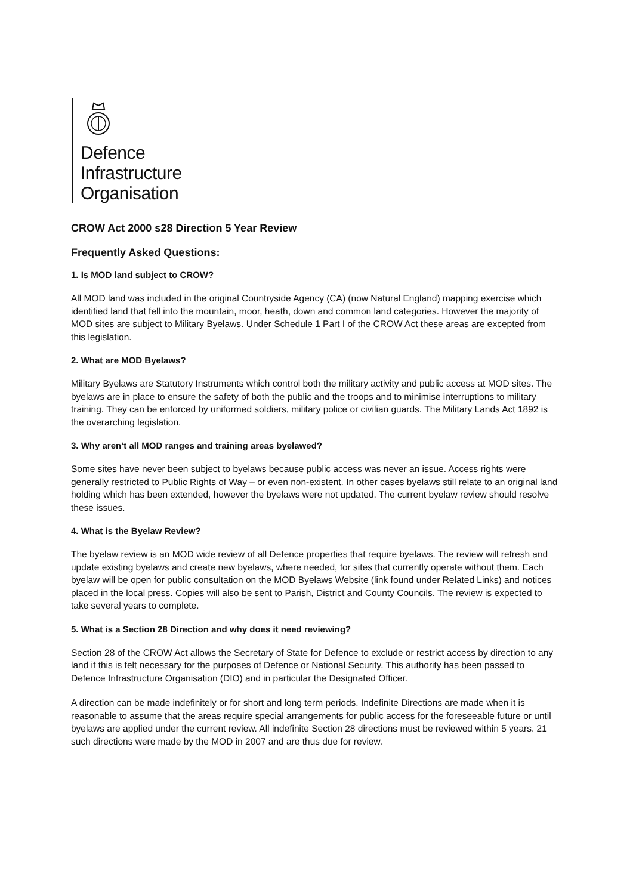Defence
Infrastructure
Organisation
CROW Act 2000 s28 Direction 5 Year Review
Frequently Asked Questions:
1. Is MOD land subject to CROW?
All MOD land was included in the original Countryside Agency (CA) (now Natural England) mapping exercise which identified land that fell into the mountain, moor, heath, down and common land categories. However the majority of MOD sites are subject to Military Byelaws. Under Schedule 1 Part I of the CROW Act these areas are excepted from this legislation.
2. What are MOD Byelaws?
Military Byelaws are Statutory Instruments which control both the military activity and public access at MOD sites. The byelaws are in place to ensure the safety of both the public and the troops and to minimise interruptions to military training. They can be enforced by uniformed soldiers, military police or civilian guards. The Military Lands Act 1892 is the overarching legislation.
3. Why aren’t all MOD ranges and training areas byelawed?
Some sites have never been subject to byelaws because public access was never an issue. Access rights were generally restricted to Public Rights of Way – or even non-existent. In other cases byelaws still relate to an original land holding which has been extended, however the byelaws were not updated. The current byelaw review should resolve these issues.
4. What is the Byelaw Review?
The byelaw review is an MOD wide review of all Defence properties that require byelaws. The review will refresh and update existing byelaws and create new byelaws, where needed, for sites that currently operate without them. Each byelaw will be open for public consultation on the MOD Byelaws Website (link found under Related Links) and notices placed in the local press. Copies will also be sent to Parish, District and County Councils. The review is expected to take several years to complete.
5. What is a Section 28 Direction and why does it need reviewing?
Section 28 of the CROW Act allows the Secretary of State for Defence to exclude or restrict access by direction to any land if this is felt necessary for the purposes of Defence or National Security. This authority has been passed to Defence Infrastructure Organisation (DIO) and in particular the Designated Officer.
A direction can be made indefinitely or for short and long term periods. Indefinite Directions are made when it is reasonable to assume that the areas require special arrangements for public access for the foreseeable future or until byelaws are applied under the current review. All indefinite Section 28 directions must be reviewed within 5 years. 21 such directions were made by the MOD in 2007 and are thus due for review.